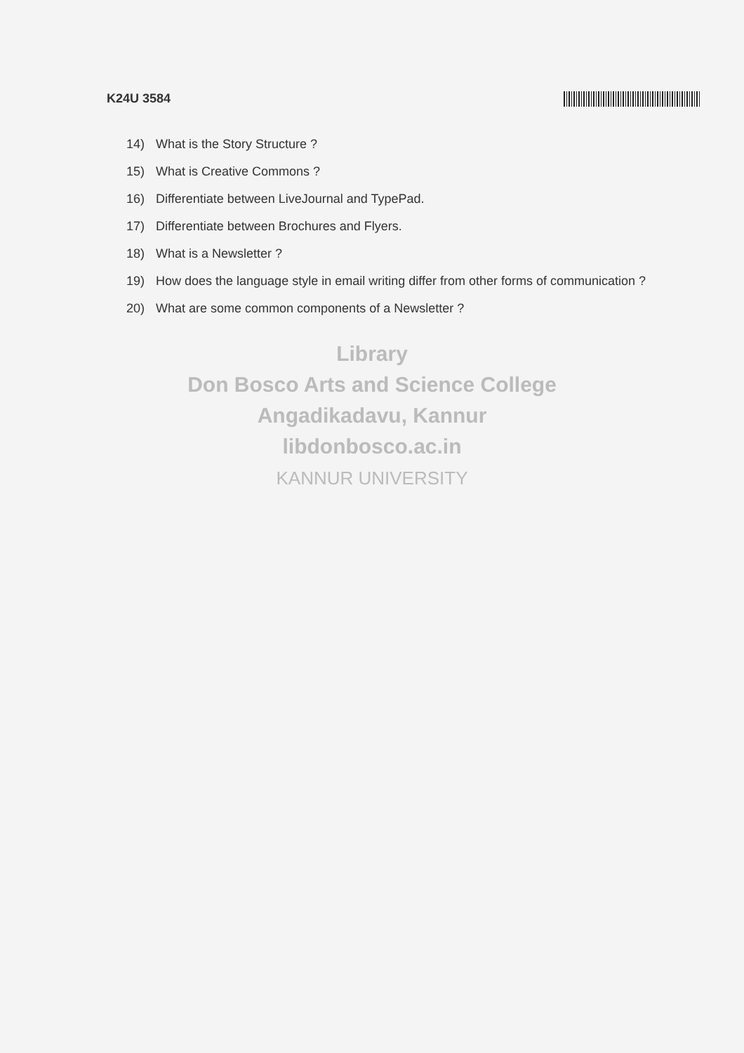K24U 3584
14) What is the Story Structure ?
15) What is Creative Commons ?
16) Differentiate between LiveJournal and TypePad.
17) Differentiate between Brochures and Flyers.
18) What is a Newsletter ?
19) How does the language style in email writing differ from other forms of communication ?
20) What are some common components of a Newsletter ?
Library
Don Bosco Arts and Science College
Angadikadavu, Kannur
libdonbosco.ac.in
KANNUR UNIVERSITY